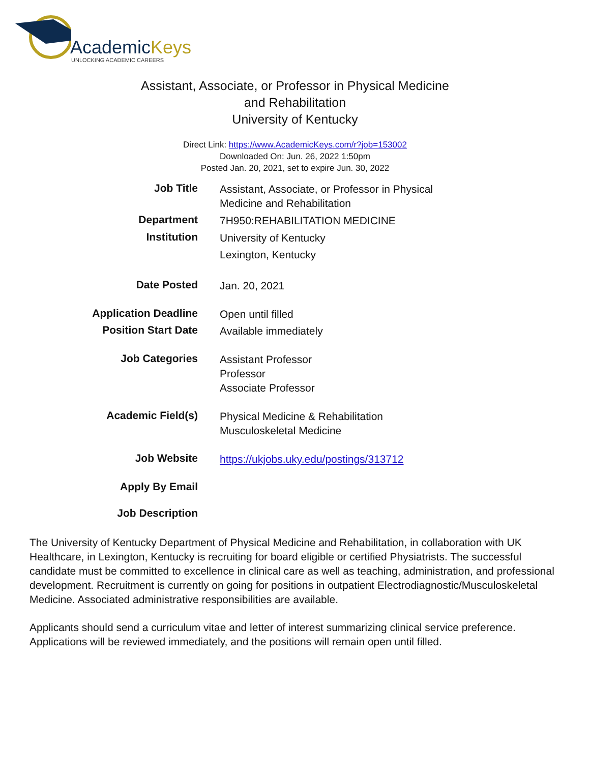AcademicKeys
UNLOCKING ACADEMIC CAREERS
Assistant, Associate, or Professor in Physical Medicine
and Rehabilitation
University of Kentucky
Direct Link: https://www.AcademicKeys.com/r?job=153002
Downloaded On: Jun. 26, 2022 1:50pm
Posted Jan. 20, 2021, set to expire Jun. 30, 2022
| Job Title | Assistant, Associate, or Professor in Physical Medicine and Rehabilitation |
| Department | 7H950:REHABILITATION MEDICINE |
| Institution | University of Kentucky Lexington, Kentucky |
| Date Posted | Jan. 20, 2021 |
| Application Deadline | Open until filled |
| Position Start Date | Available immediately |
| Job Categories | Assistant Professor Professor Associate Professor |
| Academic Field(s) | Physical Medicine & Rehabilitation Musculoskeletal Medicine |
| Job Website | https://ukjobs.uky.edu/postings/313712 |
| Apply By Email | |
| Job Description | |
The University of Kentucky Department of Physical Medicine and Rehabilitation, in collaboration with UK Healthcare, in Lexington, Kentucky is recruiting for board eligible or certified Physiatrists. The successful candidate must be committed to excellence in clinical care as well as teaching, administration, and professional development. Recruitment is currently on going for positions in outpatient Electrodiagnostic/Musculoskeletal Medicine. Associated administrative responsibilities are available.
Applicants should send a curriculum vitae and letter of interest summarizing clinical service preference. Applications will be reviewed immediately, and the positions will remain open until filled.